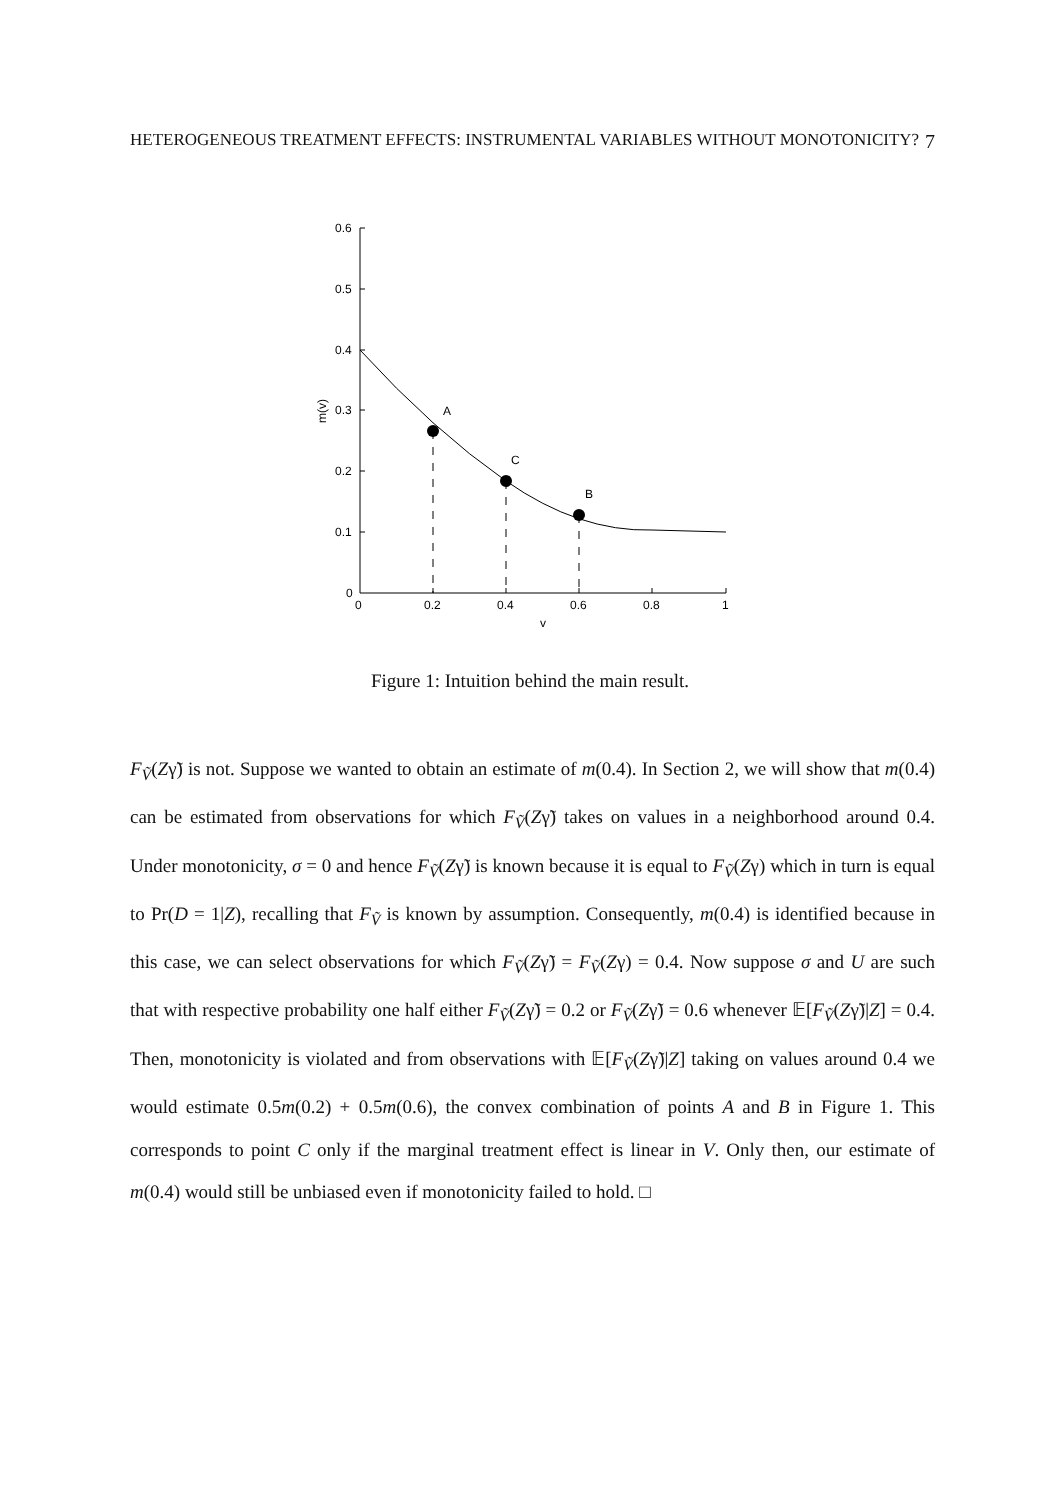HETEROGENEOUS TREATMENT EFFECTS: INSTRUMENTAL VARIABLES WITHOUT MONOTONICITY? 7
0.6
0.5
0.4
0.3
0.2
0.1
0
0
0.2
0.4
0.6
0.8
1
v
m(v)
A
C
B
Figure 1: Intuition behind the main result.
F<sub>Ṽ</sub>(Zγ̃) is not. Suppose we wanted to obtain an estimate of m(0.4). In Section 2, we will show that m(0.4) can be estimated from observations for which F<sub>Ṽ</sub>(Zγ̃) takes on values in a neighborhood around 0.4. Under monotonicity, σ = 0 and hence F<sub>Ṽ</sub>(Zγ̃) is known because it is equal to F<sub>Ṽ</sub>(Zγ) which in turn is equal to Pr(D = 1|Z), recalling that F<sub>Ṽ</sub> is known by assumption. Consequently, m(0.4) is identified because in this case, we can select observations for which F<sub>Ṽ</sub>(Zγ̃) = F<sub>Ṽ</sub>(Zγ) = 0.4. Now suppose σ and U are such that with respective probability one half either F<sub>Ṽ</sub>(Zγ̃) = 0.2 or F<sub>Ṽ</sub>(Zγ̃) = 0.6 whenever 𝔼[F<sub>Ṽ</sub>(Zγ̃)|Z] = 0.4. Then, monotonicity is violated and from observations with 𝔼[F<sub>Ṽ</sub>(Zγ̃)|Z] taking on values around 0.4 we would estimate 0.5m(0.2) + 0.5m(0.6), the convex combination of points A and B in Figure 1. This corresponds to point C only if the marginal treatment effect is linear in V. Only then, our estimate of m(0.4) would still be unbiased even if monotonicity failed to hold. □